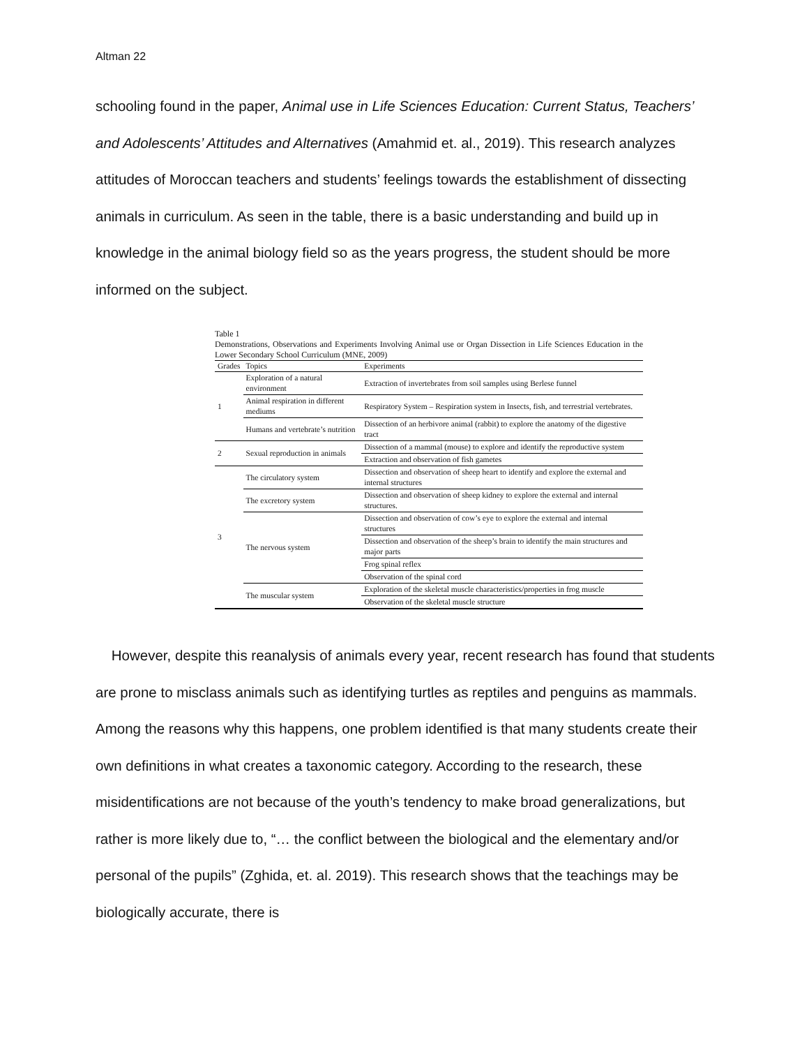Altman 22
schooling found in the paper, Animal use in Life Sciences Education: Current Status, Teachers’ and Adolescents’ Attitudes and Alternatives (Amahmid et. al., 2019). This research analyzes attitudes of Moroccan teachers and students’ feelings towards the establishment of dissecting animals in curriculum. As seen in the table, there is a basic understanding and build up in knowledge in the animal biology field so as the years progress, the student should be more informed on the subject.
Table 1
Demonstrations, Observations and Experiments Involving Animal use or Organ Dissection in Life Sciences Education in the Lower Secondary School Curriculum (MNE, 2009)
| Grades | Topics | Experiments |
| --- | --- | --- |
| 1 | Exploration of a natural environment | Extraction of invertebrates from soil samples using Berlese funnel |
| | Animal respiration in different mediums | Respiratory System – Respiration system in Insects, fish, and terrestrial vertebrates. |
| | Humans and vertebrate’s nutrition | Dissection of an herbivore animal (rabbit) to explore the anatomy of the digestive tract |
| 2 | Sexual reproduction in animals | Dissection of a mammal (mouse) to explore and identify the reproductive system |
| | | Extraction and observation of fish gametes |
| 3 | The circulatory system | Dissection and observation of sheep heart to identify and explore the external and internal structures |
| | The excretory system | Dissection and observation of sheep kidney to explore the external and internal structures. |
| | The nervous system | Dissection and observation of cow’s eye to explore the external and internal structures |
| | | Dissection and observation of the sheep’s brain to identify the main structures and major parts |
| | | Frog spinal reflex |
| | | Observation of the spinal cord |
| | The muscular system | Exploration of the skeletal muscle characteristics/properties in frog muscle |
| | | Observation of the skeletal muscle structure |
However, despite this reanalysis of animals every year, recent research has found that students are prone to misclass animals such as identifying turtles as reptiles and penguins as mammals. Among the reasons why this happens, one problem identified is that many students create their own definitions in what creates a taxonomic category. According to the research, these misidentifications are not because of the youth’s tendency to make broad generalizations, but rather is more likely due to, “… the conflict between the biological and the elementary and/or personal of the pupils” (Zghida, et. al. 2019). This research shows that the teachings may be biologically accurate, there is